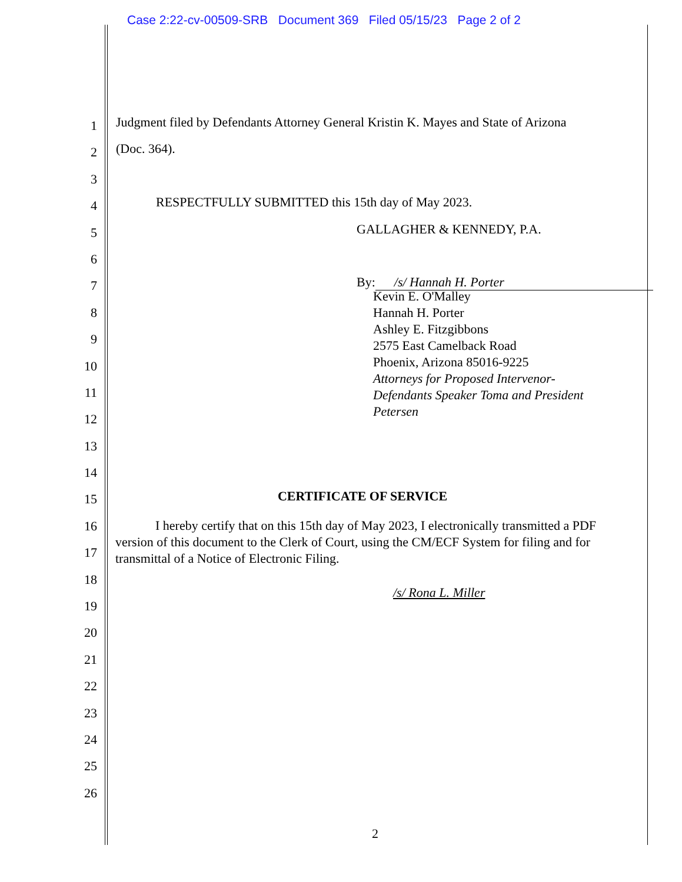Case 2:22-cv-00509-SRB Document 369 Filed 05/15/23 Page 2 of 2
1
Judgment filed by Defendants Attorney General Kristin K. Mayes and State of Arizona
2
(Doc. 364).
3
4
RESPECTFULLY SUBMITTED this 15th day of May 2023.
5
GALLAGHER & KENNEDY, P.A.
6
7
By: /s/ Hannah H. Porter
8
9
10
11
12
13
14
15
16
17
18
19
20
21
22
23
24
25
26
Kevin E. O'Malley
Hannah H. Porter
Ashley E. Fitzgibbons
2575 East Camelback Road
Phoenix, Arizona 85016-9225
Attorneys for Proposed Intervenor-
Defendants Speaker Toma and President
Petersen
CERTIFICATE OF SERVICE
I hereby certify that on this 15th day of May 2023, I electronically transmitted a PDF version of this document to the Clerk of Court, using the CM/ECF System for filing and for transmittal of a Notice of Electronic Filing.
/s/ Rona L. Miller
2